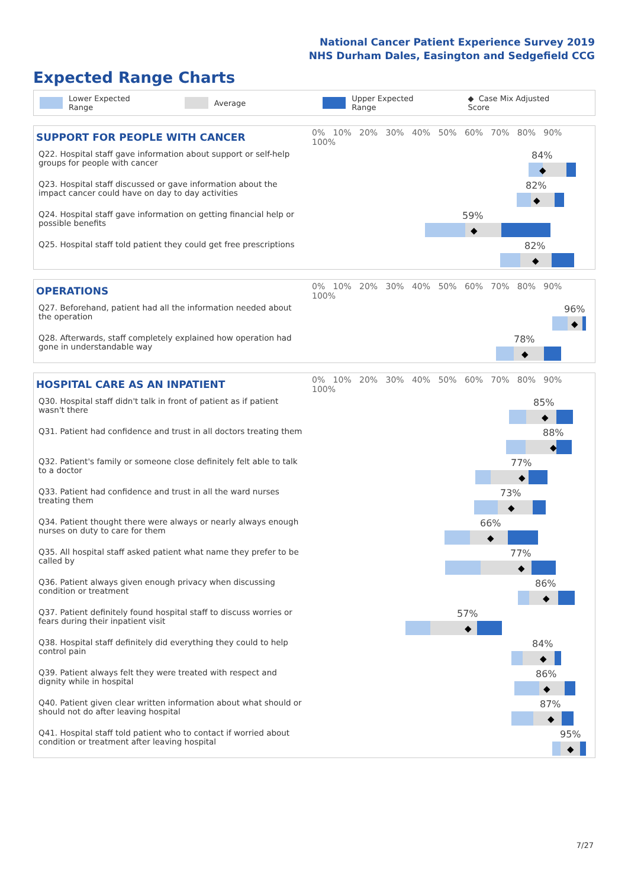National Cancer Patient Experience Survey 2019
NHS Durham Dales, Easington and Sedgefield CCG
Expected Range Charts
Lower Expected Range Average Upper Expected Range ◆ Case Mix Adjusted Score
| SUPPORT FOR PEOPLE WITH CANCER | 0% 10% 20% 30% 40% 50% 60% 70% 80% 90% 100% |
| --- | --- |
| Q22. Hospital staff gave information about support or self-help groups for people with cancer | 84% ◆ |
| Q23. Hospital staff discussed or gave information about the impact cancer could have on day to day activities | 82% ◆ |
| Q24. Hospital staff gave information on getting financial help or possible benefits | 59% ◆ |
| Q25. Hospital staff told patient they could get free prescriptions | 82% ◆ |
| OPERATIONS | 0% 10% 20% 30% 40% 50% 60% 70% 80% 90% 100% |
| --- | --- |
| Q27. Beforehand, patient had all the information needed about the operation | 96% ◆ |
| Q28. Afterwards, staff completely explained how operation had gone in understandable way | 78% ◆ |
| HOSPITAL CARE AS AN INPATIENT | 0% 10% 20% 30% 40% 50% 60% 70% 80% 90% 100% |
| --- | --- |
| Q30. Hospital staff didn't talk in front of patient as if patient wasn't there | 85% ◆ |
| Q31. Patient had confidence and trust in all doctors treating them | 88% ◆ |
| Q32. Patient's family or someone close definitely felt able to talk to a doctor | 77% ◆ |
| Q33. Patient had confidence and trust in all the ward nurses treating them | 73% ◆ |
| Q34. Patient thought there were always or nearly always enough nurses on duty to care for them | 66% ◆ |
| Q35. All hospital staff asked patient what name they prefer to be called by | 77% ◆ |
| Q36. Patient always given enough privacy when discussing condition or treatment | 86% ◆ |
| Q37. Patient definitely found hospital staff to discuss worries or fears during their inpatient visit | 57% ◆ |
| Q38. Hospital staff definitely did everything they could to help control pain | 84% ◆ |
| Q39. Patient always felt they were treated with respect and dignity while in hospital | 86% ◆ |
| Q40. Patient given clear written information about what should or should not do after leaving hospital | 87% ◆ |
| Q41. Hospital staff told patient who to contact if worried about condition or treatment after leaving hospital | 95% ◆ |
7/27